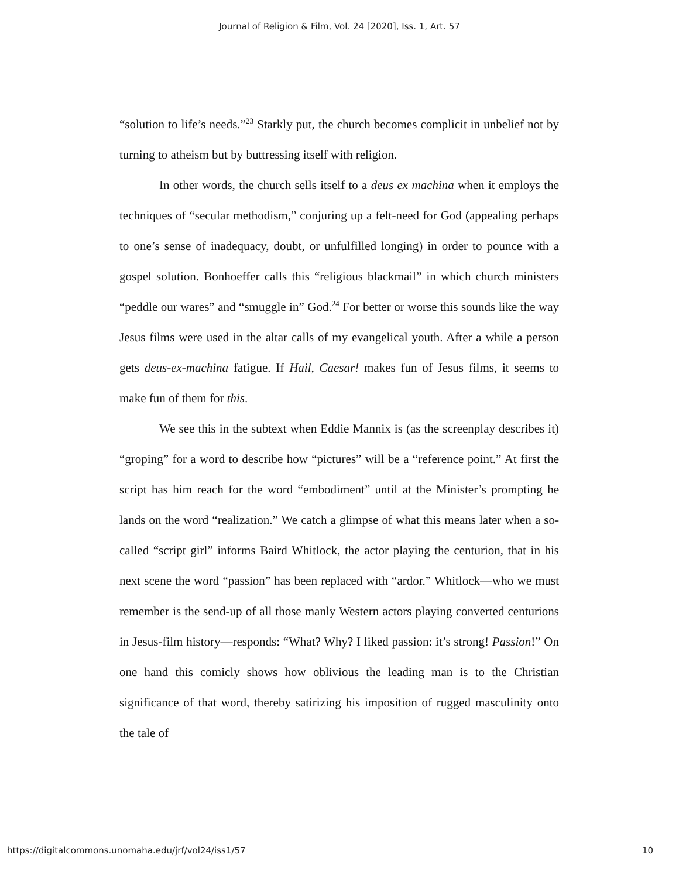Journal of Religion & Film, Vol. 24 [2020], Iss. 1, Art. 57
“solution to life’s needs.”<sup>23</sup> Starkly put, the church becomes complicit in unbelief not by turning to atheism but by buttressing itself with religion.
In other words, the church sells itself to a deus ex machina when it employs the techniques of “secular methodism,” conjuring up a felt-need for God (appealing perhaps to one’s sense of inadequacy, doubt, or unfulfilled longing) in order to pounce with a gospel solution. Bonhoeffer calls this “religious blackmail” in which church ministers “peddle our wares” and “smuggle in” God.<sup>24</sup> For better or worse this sounds like the way Jesus films were used in the altar calls of my evangelical youth. After a while a person gets deus-ex-machina fatigue. If Hail, Caesar! makes fun of Jesus films, it seems to make fun of them for this.
We see this in the subtext when Eddie Mannix is (as the screenplay describes it) “groping” for a word to describe how “pictures” will be a “reference point.” At first the script has him reach for the word “embodiment” until at the Minister’s prompting he lands on the word “realization.” We catch a glimpse of what this means later when a so-called “script girl” informs Baird Whitlock, the actor playing the centurion, that in his next scene the word “passion” has been replaced with “ardor.” Whitlock—who we must remember is the send-up of all those manly Western actors playing converted centurions in Jesus-film history—responds: “What? Why? I liked passion: it’s strong! Passion!” On one hand this comicly shows how oblivious the leading man is to the Christian significance of that word, thereby satirizing his imposition of rugged masculinity onto the tale of
https://digitalcommons.unomaha.edu/jrf/vol24/iss1/57 10